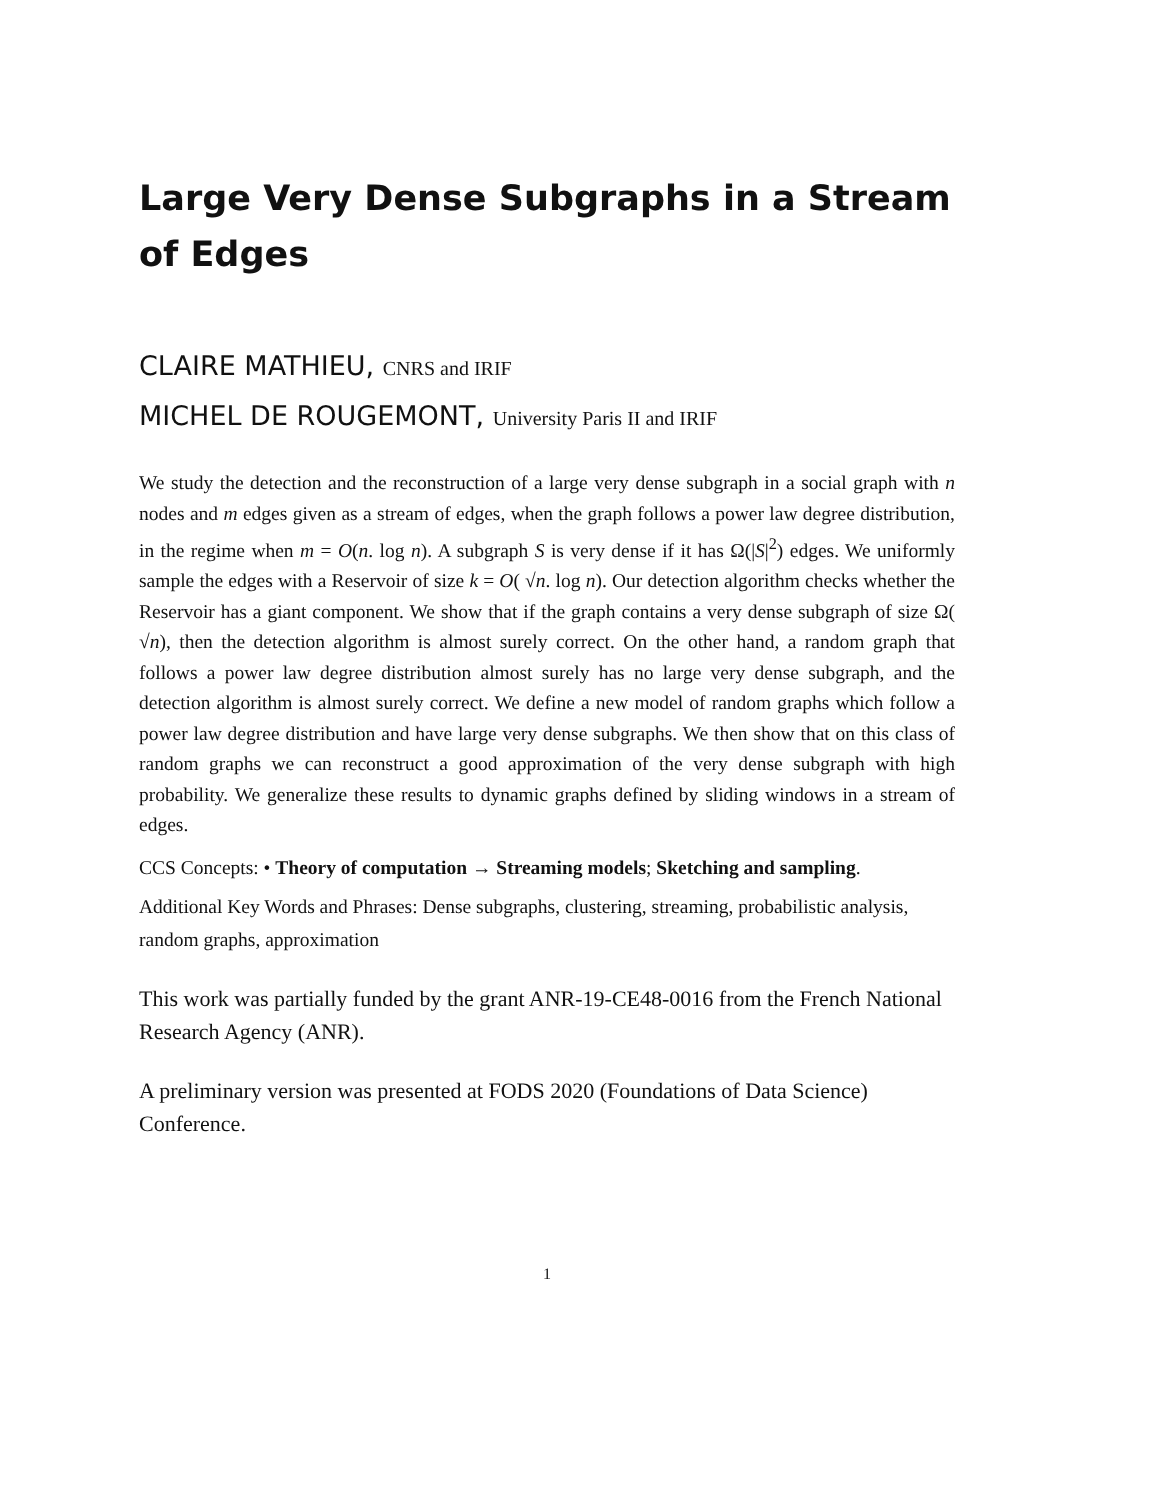Large Very Dense Subgraphs in a Stream of Edges
CLAIRE MATHIEU, CNRS and IRIF
MICHEL DE ROUGEMONT, University Paris II and IRIF
We study the detection and the reconstruction of a large very dense subgraph in a social graph with n nodes and m edges given as a stream of edges, when the graph follows a power law degree distribution, in the regime when m = O(n. log n). A subgraph S is very dense if it has Ω(|S|<sup>2</sup>) edges. We uniformly sample the edges with a Reservoir of size k = O( √n. log n). Our detection algorithm checks whether the Reservoir has a giant component. We show that if the graph contains a very dense subgraph of size Ω( √n), then the detection algorithm is almost surely correct. On the other hand, a random graph that follows a power law degree distribution almost surely has no large very dense subgraph, and the detection algorithm is almost surely correct. We define a new model of random graphs which follow a power law degree distribution and have large very dense subgraphs. We then show that on this class of random graphs we can reconstruct a good approximation of the very dense subgraph with high probability. We generalize these results to dynamic graphs defined by sliding windows in a stream of edges.
CCS Concepts: • Theory of computation → Streaming models; Sketching and sampling.
Additional Key Words and Phrases: Dense subgraphs, clustering, streaming, probabilistic analysis, random graphs, approximation
This work was partially funded by the grant ANR-19-CE48-0016 from the French National Research Agency (ANR).
A preliminary version was presented at FODS 2020 (Foundations of Data Science) Conference.
1